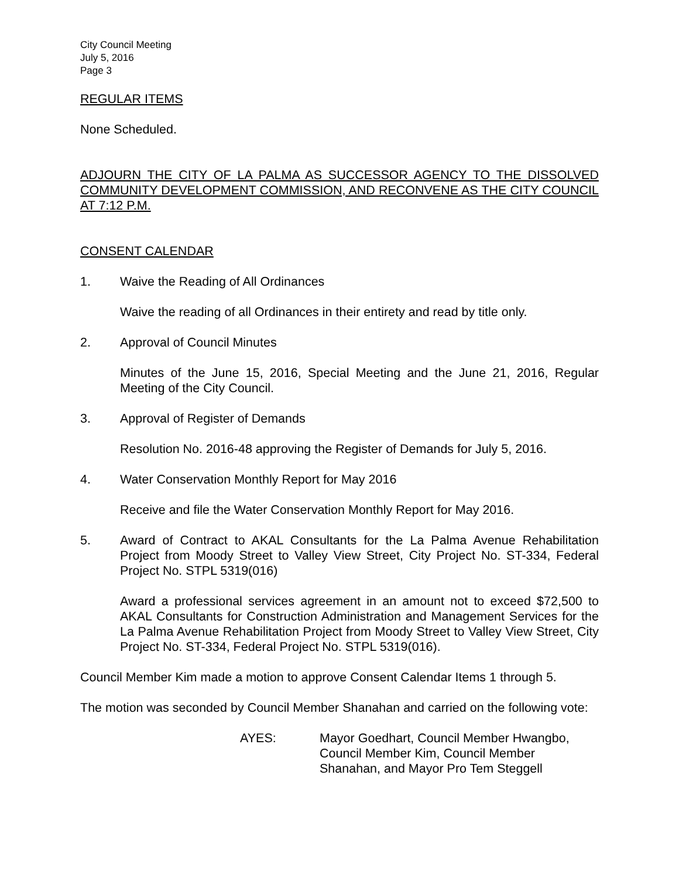City Council Meeting
July 5, 2016
Page 3
REGULAR ITEMS
None Scheduled.
ADJOURN THE CITY OF LA PALMA AS SUCCESSOR AGENCY TO THE DISSOLVED COMMUNITY DEVELOPMENT COMMISSION, AND RECONVENE AS THE CITY COUNCIL AT 7:12 P.M.
CONSENT CALENDAR
1. Waive the Reading of All Ordinances
Waive the reading of all Ordinances in their entirety and read by title only.
2. Approval of Council Minutes
Minutes of the June 15, 2016, Special Meeting and the June 21, 2016, Regular Meeting of the City Council.
3. Approval of Register of Demands
Resolution No. 2016-48 approving the Register of Demands for July 5, 2016.
4. Water Conservation Monthly Report for May 2016
Receive and file the Water Conservation Monthly Report for May 2016.
5. Award of Contract to AKAL Consultants for the La Palma Avenue Rehabilitation Project from Moody Street to Valley View Street, City Project No. ST-334, Federal Project No. STPL 5319(016)
Award a professional services agreement in an amount not to exceed $72,500 to AKAL Consultants for Construction Administration and Management Services for the La Palma Avenue Rehabilitation Project from Moody Street to Valley View Street, City Project No. ST-334, Federal Project No. STPL 5319(016).
Council Member Kim made a motion to approve Consent Calendar Items 1 through 5.
The motion was seconded by Council Member Shanahan and carried on the following vote:
AYES: Mayor Goedhart, Council Member Hwangbo,
Council Member Kim, Council Member
Shanahan, and Mayor Pro Tem Steggell